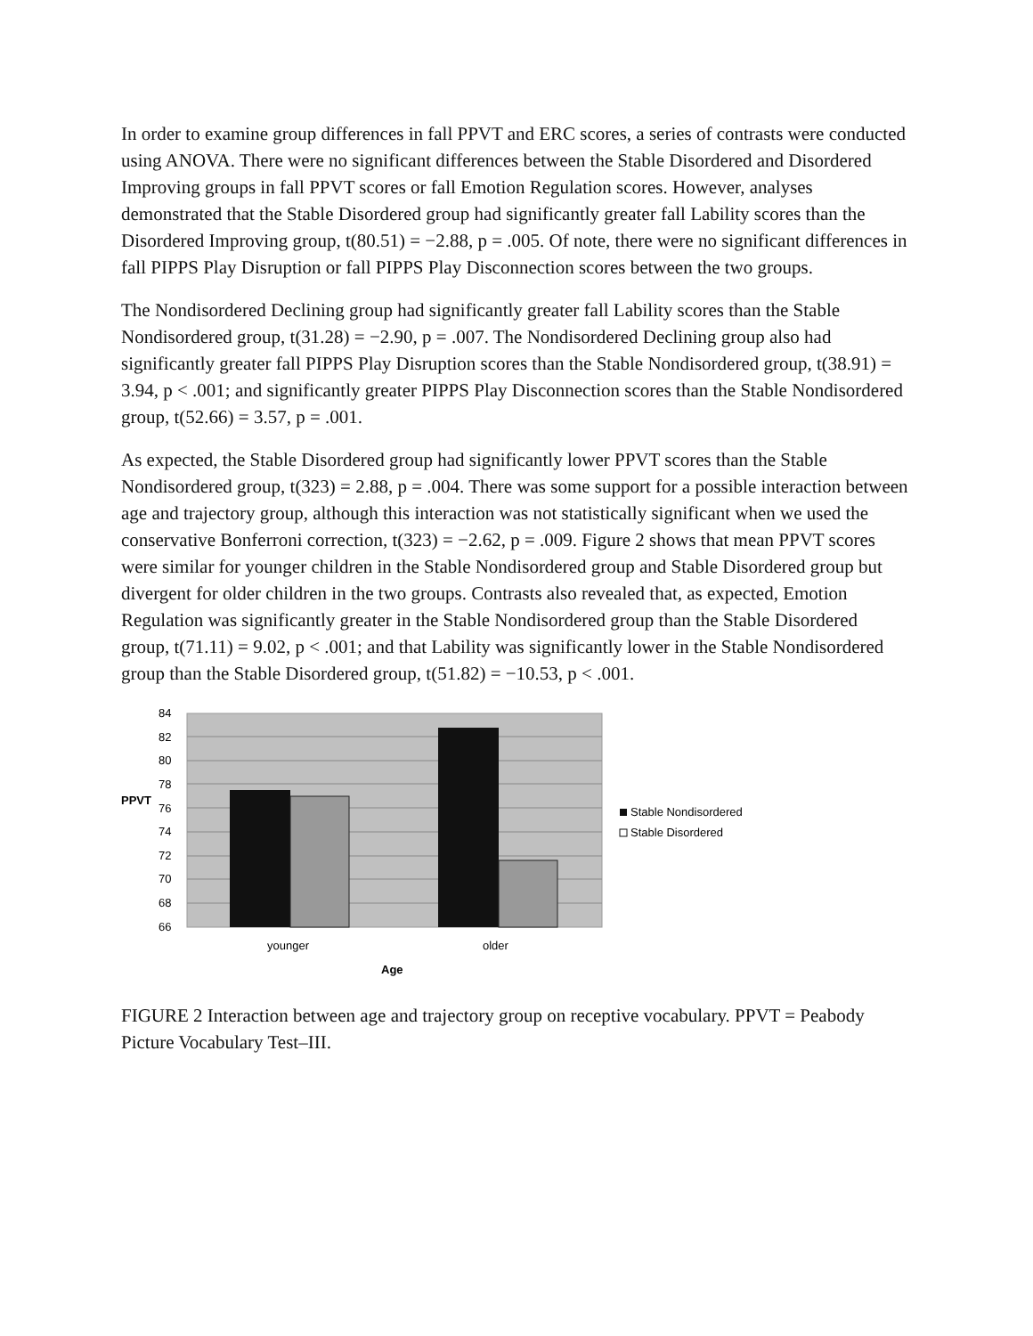In order to examine group differences in fall PPVT and ERC scores, a series of contrasts were conducted using ANOVA. There were no significant differences between the Stable Disordered and Disordered Improving groups in fall PPVT scores or fall Emotion Regulation scores. However, analyses demonstrated that the Stable Disordered group had significantly greater fall Lability scores than the Disordered Improving group, t(80.51) = −2.88, p = .005. Of note, there were no significant differences in fall PIPPS Play Disruption or fall PIPPS Play Disconnection scores between the two groups.
The Nondisordered Declining group had significantly greater fall Lability scores than the Stable Nondisordered group, t(31.28) = −2.90, p = .007. The Nondisordered Declining group also had significantly greater fall PIPPS Play Disruption scores than the Stable Nondisordered group, t(38.91) = 3.94, p < .001; and significantly greater PIPPS Play Disconnection scores than the Stable Nondisordered group, t(52.66) = 3.57, p = .001.
As expected, the Stable Disordered group had significantly lower PPVT scores than the Stable Nondisordered group, t(323) = 2.88, p = .004. There was some support for a possible interaction between age and trajectory group, although this interaction was not statistically significant when we used the conservative Bonferroni correction, t(323) = −2.62, p = .009. Figure 2 shows that mean PPVT scores were similar for younger children in the Stable Nondisordered group and Stable Disordered group but divergent for older children in the two groups. Contrasts also revealed that, as expected, Emotion Regulation was significantly greater in the Stable Nondisordered group than the Stable Disordered group, t(71.11) = 9.02, p < .001; and that Lability was significantly lower in the Stable Nondisordered group than the Stable Disordered group, t(51.82) = −10.53, p < .001.
84
82
80
78
76
74
72
70
68
66
PPVT
younger
older
Age
Stable Nondisordered
Stable Disordered
FIGURE 2 Interaction between age and trajectory group on receptive vocabulary. PPVT = Peabody Picture Vocabulary Test–III.